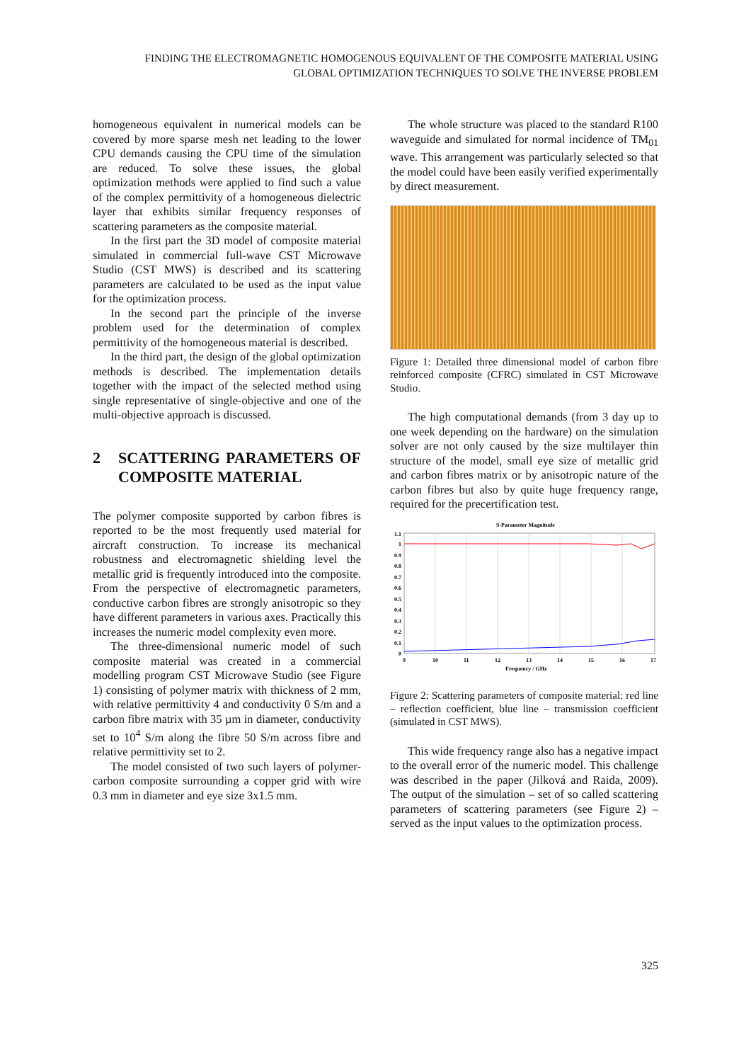FINDING THE ELECTROMAGNETIC HOMOGENOUS EQUIVALENT OF THE COMPOSITE MATERIAL USING
GLOBAL OPTIMIZATION TECHNIQUES TO SOLVE THE INVERSE PROBLEM
homogeneous equivalent in numerical models can be covered by more sparse mesh net leading to the lower CPU demands causing the CPU time of the simulation are reduced. To solve these issues, the global optimization methods were applied to find such a value of the complex permittivity of a homogeneous dielectric layer that exhibits similar frequency responses of scattering parameters as the composite material.
In the first part the 3D model of composite material simulated in commercial full-wave CST Microwave Studio (CST MWS) is described and its scattering parameters are calculated to be used as the input value for the optimization process.
In the second part the principle of the inverse problem used for the determination of complex permittivity of the homogeneous material is described.
In the third part, the design of the global optimization methods is described. The implementation details together with the impact of the selected method using single representative of single-objective and one of the multi-objective approach is discussed.
2 SCATTERING PARAMETERS OF COMPOSITE MATERIAL
The polymer composite supported by carbon fibres is reported to be the most frequently used material for aircraft construction. To increase its mechanical robustness and electromagnetic shielding level the metallic grid is frequently introduced into the composite. From the perspective of electromagnetic parameters, conductive carbon fibres are strongly anisotropic so they have different parameters in various axes. Practically this increases the numeric model complexity even more.
The three-dimensional numeric model of such composite material was created in a commercial modelling program CST Microwave Studio (see Figure 1) consisting of polymer matrix with thickness of 2 mm, with relative permittivity 4 and conductivity 0 S/m and a carbon fibre matrix with 35 µm in diameter, conductivity set to 10<sup>4</sup> S/m along the fibre 50 S/m across fibre and relative permittivity set to 2.
The model consisted of two such layers of polymer-carbon composite surrounding a copper grid with wire 0.3 mm in diameter and eye size 3x1.5 mm.
The whole structure was placed to the standard R100 waveguide and simulated for normal incidence of TM<sub>01</sub> wave. This arrangement was particularly selected so that the model could have been easily verified experimentally by direct measurement.
Figure 1: Detailed three dimensional model of carbon fibre reinforced composite (CFRC) simulated in CST Microwave Studio.
The high computational demands (from 3 day up to one week depending on the hardware) on the simulation solver are not only caused by the size multilayer thin structure of the model, small eye size of metallic grid and carbon fibres matrix or by anisotropic nature of the carbon fibres but also by quite huge frequency range, required for the precertification test.
S-Parameter Magnitude
1.1
1
0.9
0.8
0.7
0.6
0.5
0.4
0.3
0.2
0.1
0
9
10
11
12
13
14
15
16
17
Frequency / GHz
Figure 2: Scattering parameters of composite material: red line – reflection coefficient, blue line – transmission coefficient (simulated in CST MWS).
This wide frequency range also has a negative impact to the overall error of the numeric model. This challenge was described in the paper (Jilková and Raida, 2009). The output of the simulation – set of so called scattering parameters of scattering parameters (see Figure 2) – served as the input values to the optimization process.
325